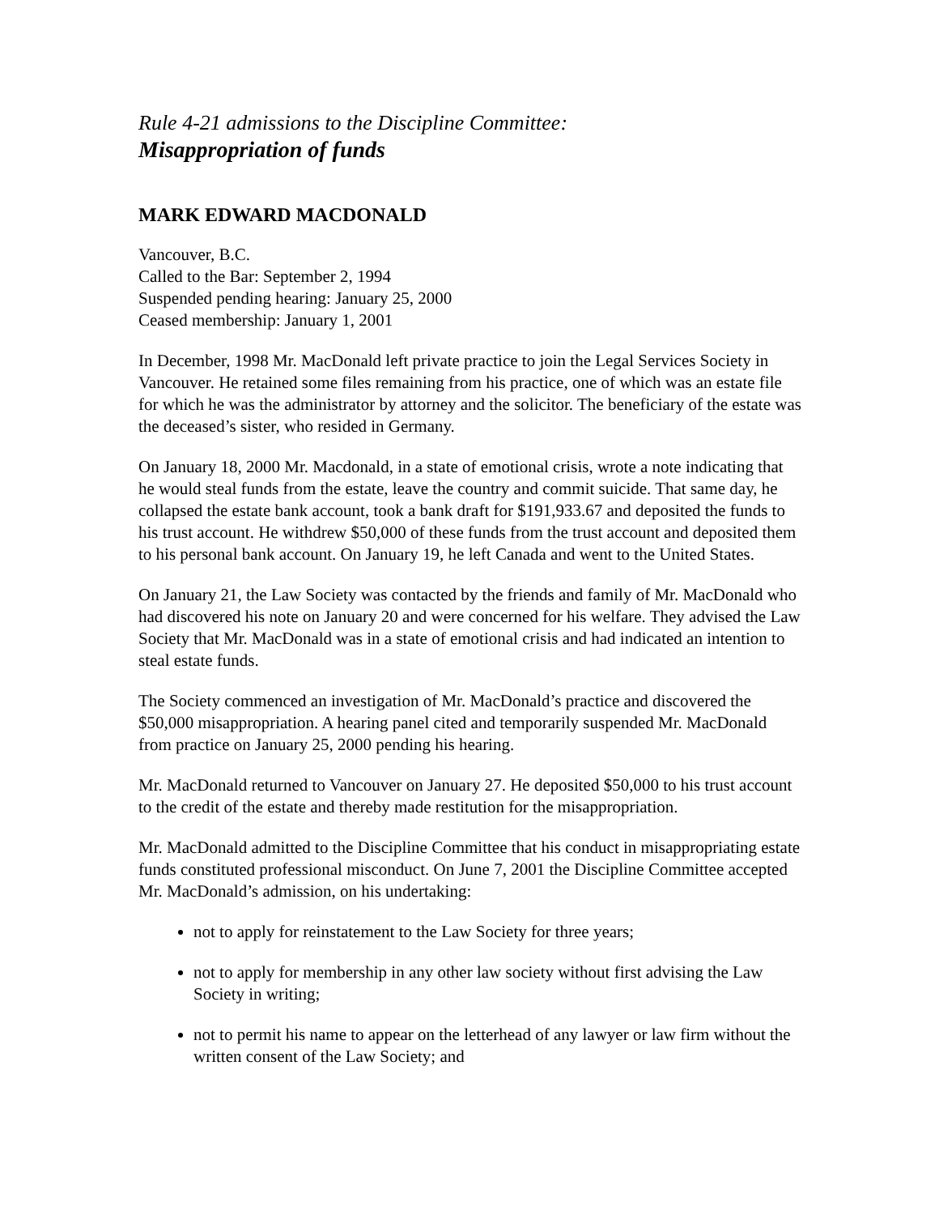Rule 4-21 admissions to the Discipline Committee:
Misappropriation of funds
MARK EDWARD MACDONALD
Vancouver, B.C.
Called to the Bar: September 2, 1994
Suspended pending hearing: January 25, 2000
Ceased membership: January 1, 2001
In December, 1998 Mr. MacDonald left private practice to join the Legal Services Society in Vancouver. He retained some files remaining from his practice, one of which was an estate file for which he was the administrator by attorney and the solicitor. The beneficiary of the estate was the deceased’s sister, who resided in Germany.
On January 18, 2000 Mr. Macdonald, in a state of emotional crisis, wrote a note indicating that he would steal funds from the estate, leave the country and commit suicide. That same day, he collapsed the estate bank account, took a bank draft for $191,933.67 and deposited the funds to his trust account. He withdrew $50,000 of these funds from the trust account and deposited them to his personal bank account. On January 19, he left Canada and went to the United States.
On January 21, the Law Society was contacted by the friends and family of Mr. MacDonald who had discovered his note on January 20 and were concerned for his welfare. They advised the Law Society that Mr. MacDonald was in a state of emotional crisis and had indicated an intention to steal estate funds.
The Society commenced an investigation of Mr. MacDonald’s practice and discovered the $50,000 misappropriation. A hearing panel cited and temporarily suspended Mr. MacDonald from practice on January 25, 2000 pending his hearing.
Mr. MacDonald returned to Vancouver on January 27. He deposited $50,000 to his trust account to the credit of the estate and thereby made restitution for the misappropriation.
Mr. MacDonald admitted to the Discipline Committee that his conduct in misappropriating estate funds constituted professional misconduct. On June 7, 2001 the Discipline Committee accepted Mr. MacDonald’s admission, on his undertaking:
not to apply for reinstatement to the Law Society for three years;
not to apply for membership in any other law society without first advising the Law Society in writing;
not to permit his name to appear on the letterhead of any lawyer or law firm without the written consent of the Law Society; and